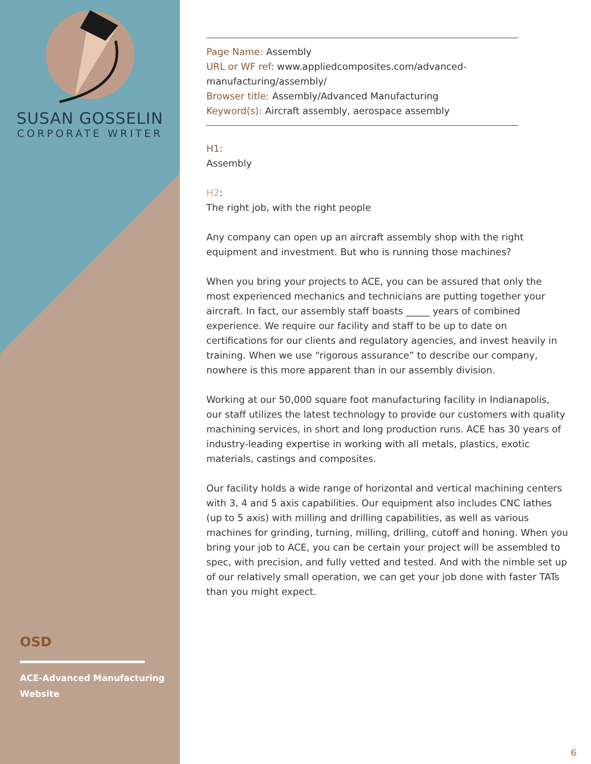SUSAN GOSSELIN
CORPORATE WRITER
OSD
ACE-Advanced Manufacturing Website
Page Name: Assembly
URL or WF ref: www.appliedcomposites.com/advanced-manufacturing/assembly/
Browser title: Assembly/Advanced Manufacturing
Keyword(s): Aircraft assembly, aerospace assembly
H1:
Assembly
H2:
The right job, with the right people
Any company can open up an aircraft assembly shop with the right equipment and investment. But who is running those machines?
When you bring your projects to ACE, you can be assured that only the most experienced mechanics and technicians are putting together your aircraft. In fact, our assembly staff boasts _____ years of combined experience. We require our facility and staff to be up to date on certifications for our clients and regulatory agencies, and invest heavily in training. When we use “rigorous assurance” to describe our company, nowhere is this more apparent than in our assembly division.
Working at our 50,000 square foot manufacturing facility in Indianapolis, our staff utilizes the latest technology to provide our customers with quality machining services, in short and long production runs. ACE has 30 years of industry-leading expertise in working with all metals, plastics, exotic materials, castings and composites.
Our facility holds a wide range of horizontal and vertical machining centers with 3, 4 and 5 axis capabilities. Our equipment also includes CNC lathes (up to 5 axis) with milling and drilling capabilities, as well as various machines for grinding, turning, milling, drilling, cutoff and honing. When you bring your job to ACE, you can be certain your project will be assembled to spec, with precision, and fully vetted and tested. And with the nimble set up of our relatively small operation, we can get your job done with faster TATs than you might expect.
6